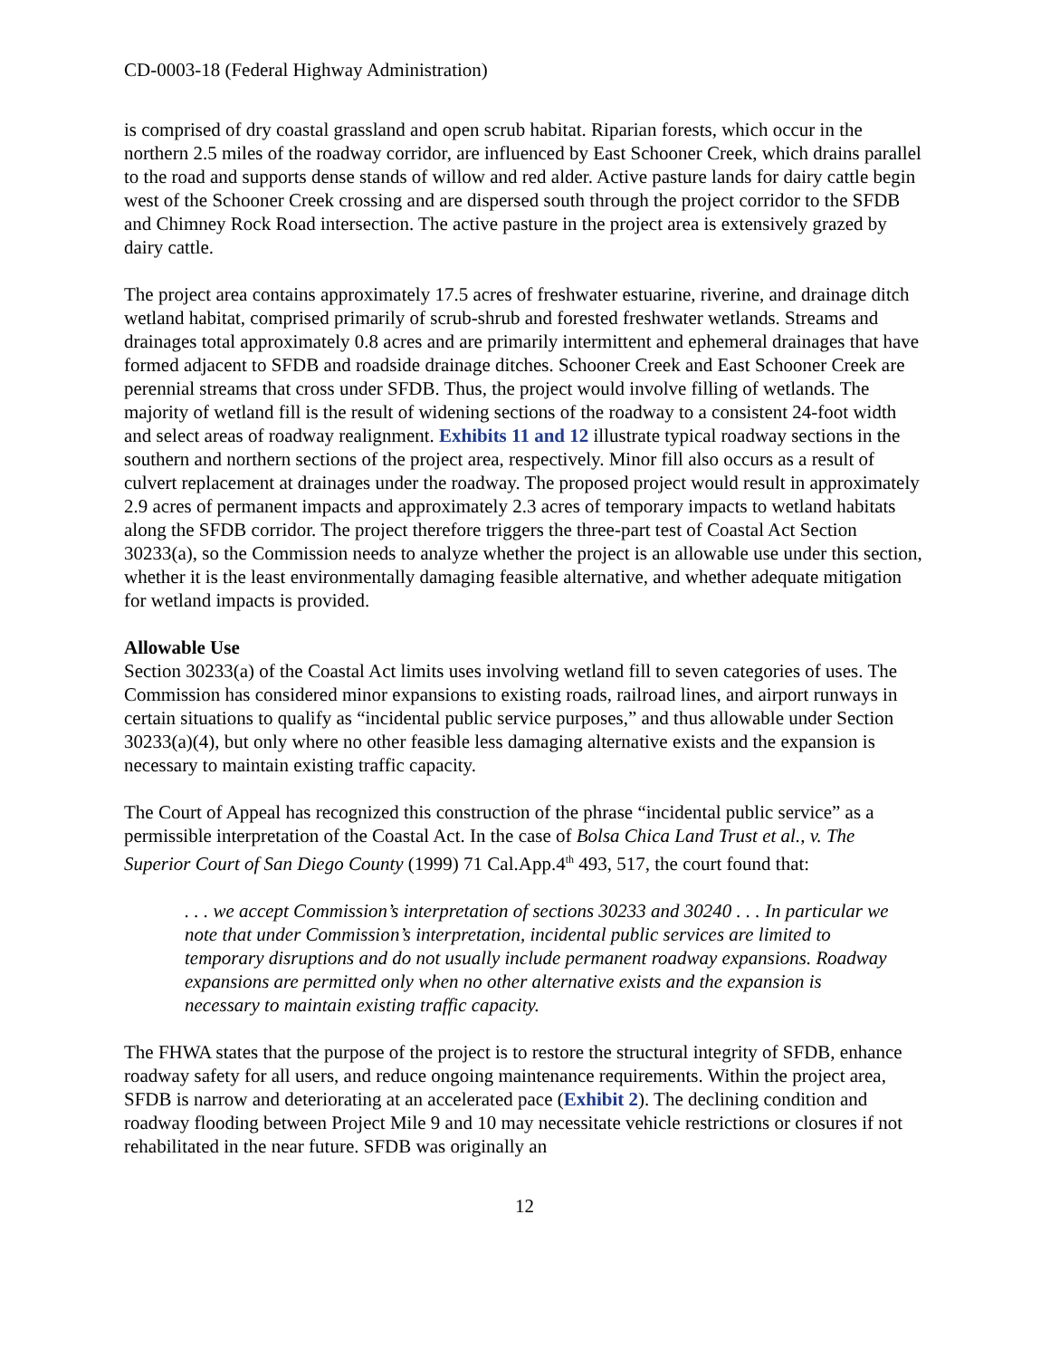CD-0003-18 (Federal Highway Administration)
is comprised of dry coastal grassland and open scrub habitat. Riparian forests, which occur in the northern 2.5 miles of the roadway corridor, are influenced by East Schooner Creek, which drains parallel to the road and supports dense stands of willow and red alder. Active pasture lands for dairy cattle begin west of the Schooner Creek crossing and are dispersed south through the project corridor to the SFDB and Chimney Rock Road intersection. The active pasture in the project area is extensively grazed by dairy cattle.
The project area contains approximately 17.5 acres of freshwater estuarine, riverine, and drainage ditch wetland habitat, comprised primarily of scrub-shrub and forested freshwater wetlands. Streams and drainages total approximately 0.8 acres and are primarily intermittent and ephemeral drainages that have formed adjacent to SFDB and roadside drainage ditches. Schooner Creek and East Schooner Creek are perennial streams that cross under SFDB. Thus, the project would involve filling of wetlands. The majority of wetland fill is the result of widening sections of the roadway to a consistent 24-foot width and select areas of roadway realignment. Exhibits 11 and 12 illustrate typical roadway sections in the southern and northern sections of the project area, respectively. Minor fill also occurs as a result of culvert replacement at drainages under the roadway. The proposed project would result in approximately 2.9 acres of permanent impacts and approximately 2.3 acres of temporary impacts to wetland habitats along the SFDB corridor. The project therefore triggers the three-part test of Coastal Act Section 30233(a), so the Commission needs to analyze whether the project is an allowable use under this section, whether it is the least environmentally damaging feasible alternative, and whether adequate mitigation for wetland impacts is provided.
Allowable Use
Section 30233(a) of the Coastal Act limits uses involving wetland fill to seven categories of uses. The Commission has considered minor expansions to existing roads, railroad lines, and airport runways in certain situations to qualify as “incidental public service purposes,” and thus allowable under Section 30233(a)(4), but only where no other feasible less damaging alternative exists and the expansion is necessary to maintain existing traffic capacity.
The Court of Appeal has recognized this construction of the phrase “incidental public service” as a permissible interpretation of the Coastal Act. In the case of Bolsa Chica Land Trust et al., v. The Superior Court of San Diego County (1999) 71 Cal.App.4<sup>th</sup> 493, 517, the court found that:
. . . we accept Commission’s interpretation of sections 30233 and 30240 . . . In particular we note that under Commission’s interpretation, incidental public services are limited to temporary disruptions and do not usually include permanent roadway expansions. Roadway expansions are permitted only when no other alternative exists and the expansion is necessary to maintain existing traffic capacity.
The FHWA states that the purpose of the project is to restore the structural integrity of SFDB, enhance roadway safety for all users, and reduce ongoing maintenance requirements. Within the project area, SFDB is narrow and deteriorating at an accelerated pace (Exhibit 2). The declining condition and roadway flooding between Project Mile 9 and 10 may necessitate vehicle restrictions or closures if not rehabilitated in the near future. SFDB was originally an
12